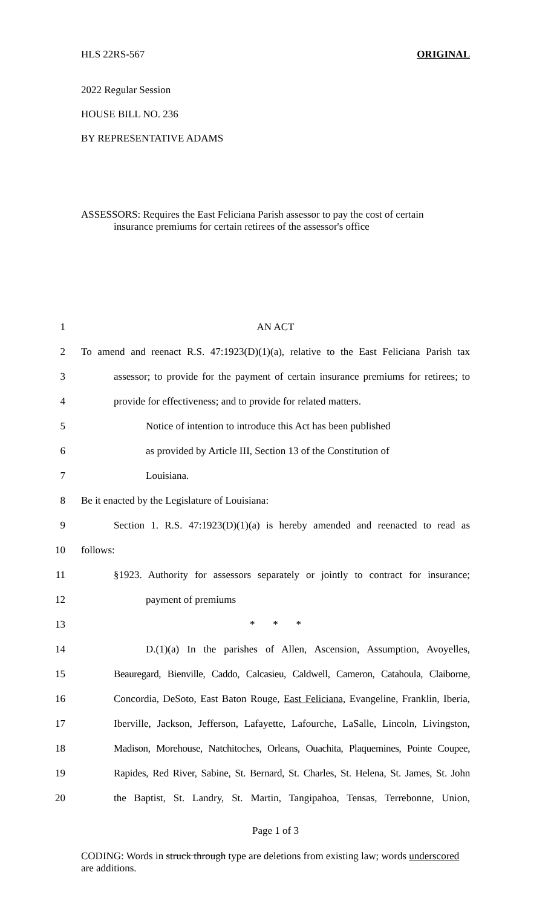HLS 22RS-567 ORIGINAL
2022 Regular Session
HOUSE BILL NO. 236
BY REPRESENTATIVE ADAMS
ASSESSORS: Requires the East Feliciana Parish assessor to pay the cost of certain
insurance premiums for certain retirees of the assessor's office
1 AN ACT
2 To amend and reenact R.S. 47:1923(D)(1)(a), relative to the East Feliciana Parish tax
3 assessor; to provide for the payment of certain insurance premiums for retirees; to
4 provide for effectiveness; and to provide for related matters.
5 Notice of intention to introduce this Act has been published
6 as provided by Article III, Section 13 of the Constitution of
7 Louisiana.
8 Be it enacted by the Legislature of Louisiana:
9 Section 1. R.S. 47:1923(D)(1)(a) is hereby amended and reenacted to read as
10 follows:
11 §1923. Authority for assessors separately or jointly to contract for insurance;
12 payment of premiums
13 * * *
14 D.(1)(a) In the parishes of Allen, Ascension, Assumption, Avoyelles,
15 Beauregard, Bienville, Caddo, Calcasieu, Caldwell, Cameron, Catahoula, Claiborne,
16 Concordia, DeSoto, East Baton Rouge, East Feliciana, Evangeline, Franklin, Iberia,
17 Iberville, Jackson, Jefferson, Lafayette, Lafourche, LaSalle, Lincoln, Livingston,
18 Madison, Morehouse, Natchitoches, Orleans, Ouachita, Plaquemines, Pointe Coupee,
19 Rapides, Red River, Sabine, St. Bernard, St. Charles, St. Helena, St. James, St. John
20 the Baptist, St. Landry, St. Martin, Tangipahoa, Tensas, Terrebonne, Union,
Page 1 of 3
CODING: Words in struck through type are deletions from existing law; words underscored are additions.